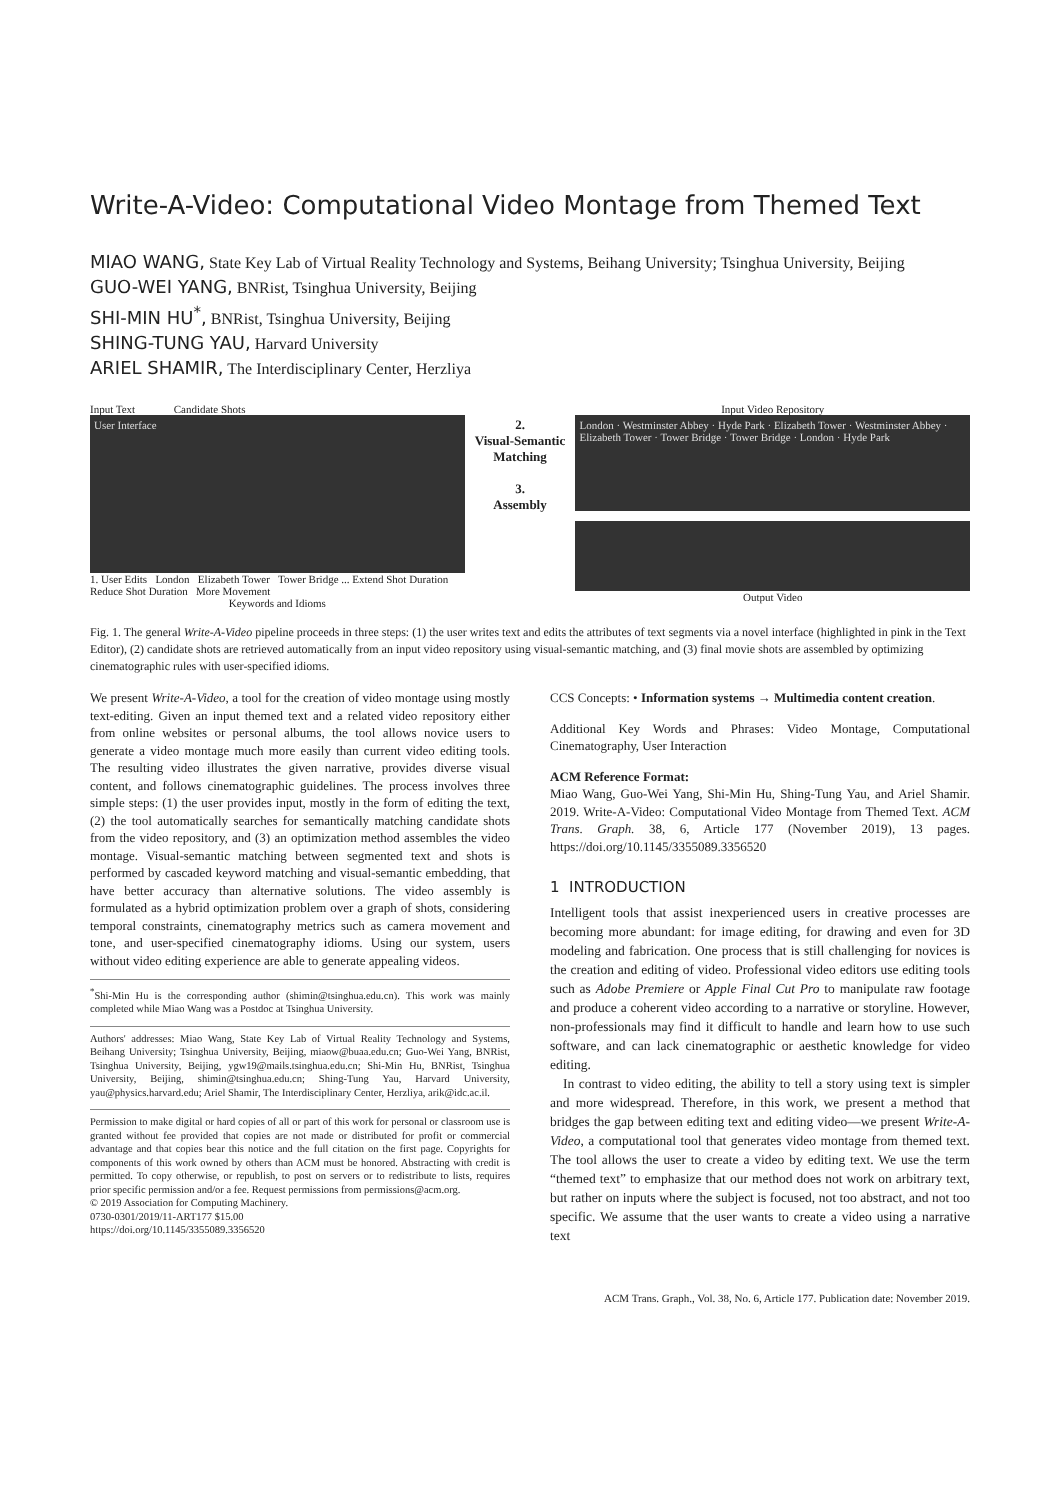Write-A-Video: Computational Video Montage from Themed Text
MIAO WANG, State Key Lab of Virtual Reality Technology and Systems, Beihang University; Tsinghua University, Beijing
GUO-WEI YANG, BNRist, Tsinghua University, Beijing
SHI-MIN HU<sup>*</sup>, BNRist, Tsinghua University, Beijing
SHING-TUNG YAU, Harvard University
ARIEL SHAMIR, The Interdisciplinary Center, Herzliya
Input Text Candidate Shots
User Interface
1. User Edits London Elizabeth Tower Tower Bridge ... Extend Shot Duration Reduce Shot Duration More Movement
Keywords and Idioms
2.
Visual-Semantic Matching
3.
Assembly
Input Video Repository
London · Westminster Abbey · Hyde Park · Elizabeth Tower · Westminster Abbey · Elizabeth Tower · Tower Bridge · Tower Bridge · London · Hyde Park
Output Video
Fig. 1. The general Write-A-Video pipeline proceeds in three steps: (1) the user writes text and edits the attributes of text segments via a novel interface (highlighted in pink in the Text Editor), (2) candidate shots are retrieved automatically from an input video repository using visual-semantic matching, and (3) final movie shots are assembled by optimizing cinematographic rules with user-specified idioms.
We present Write-A-Video, a tool for the creation of video montage using mostly text-editing. Given an input themed text and a related video repository either from online websites or personal albums, the tool allows novice users to generate a video montage much more easily than current video editing tools. The resulting video illustrates the given narrative, provides diverse visual content, and follows cinematographic guidelines. The process involves three simple steps: (1) the user provides input, mostly in the form of editing the text, (2) the tool automatically searches for semantically matching candidate shots from the video repository, and (3) an optimization method assembles the video montage. Visual-semantic matching between segmented text and shots is performed by cascaded keyword matching and visual-semantic embedding, that have better accuracy than alternative solutions. The video assembly is formulated as a hybrid optimization problem over a graph of shots, considering temporal constraints, cinematography metrics such as camera movement and tone, and user-specified cinematography idioms. Using our system, users without video editing experience are able to generate appealing videos.
<sup>*</sup> Shi-Min Hu is the corresponding author (shimin@tsinghua.edu.cn). This work was mainly completed while Miao Wang was a Postdoc at Tsinghua University.
Authors' addresses: Miao Wang, State Key Lab of Virtual Reality Technology and Systems, Beihang University; Tsinghua University, Beijing, miaow@buaa.edu.cn; Guo-Wei Yang, BNRist, Tsinghua University, Beijing, ygw19@mails.tsinghua.edu.cn; Shi-Min Hu, BNRist, Tsinghua University, Beijing, shimin@tsinghua.edu.cn; Shing-Tung Yau, Harvard University, yau@physics.harvard.edu; Ariel Shamir, The Interdisciplinary Center, Herzliya, arik@idc.ac.il.
Permission to make digital or hard copies of all or part of this work for personal or classroom use is granted without fee provided that copies are not made or distributed for profit or commercial advantage and that copies bear this notice and the full citation on the first page. Copyrights for components of this work owned by others than ACM must be honored. Abstracting with credit is permitted. To copy otherwise, or republish, to post on servers or to redistribute to lists, requires prior specific permission and/or a fee. Request permissions from permissions@acm.org.
© 2019 Association for Computing Machinery.
0730-0301/2019/11-ART177 $15.00
https://doi.org/10.1145/3355089.3356520
CCS Concepts: • Information systems → Multimedia content creation.
Additional Key Words and Phrases: Video Montage, Computational Cinematography, User Interaction
ACM Reference Format:
Miao Wang, Guo-Wei Yang, Shi-Min Hu, Shing-Tung Yau, and Ariel Shamir. 2019. Write-A-Video: Computational Video Montage from Themed Text. ACM Trans. Graph. 38, 6, Article 177 (November 2019), 13 pages. https://doi.org/10.1145/3355089.3356520
1 INTRODUCTION
Intelligent tools that assist inexperienced users in creative processes are becoming more abundant: for image editing, for drawing and even for 3D modeling and fabrication. One process that is still challenging for novices is the creation and editing of video. Professional video editors use editing tools such as Adobe Premiere or Apple Final Cut Pro to manipulate raw footage and produce a coherent video according to a narrative or storyline. However, non-professionals may find it difficult to handle and learn how to use such software, and can lack cinematographic or aesthetic knowledge for video editing.
In contrast to video editing, the ability to tell a story using text is simpler and more widespread. Therefore, in this work, we present a method that bridges the gap between editing text and editing video—we present Write-A-Video, a computational tool that generates video montage from themed text. The tool allows the user to create a video by editing text. We use the term “themed text” to emphasize that our method does not work on arbitrary text, but rather on inputs where the subject is focused, not too abstract, and not too specific. We assume that the user wants to create a video using a narrative text
ACM Trans. Graph., Vol. 38, No. 6, Article 177. Publication date: November 2019.